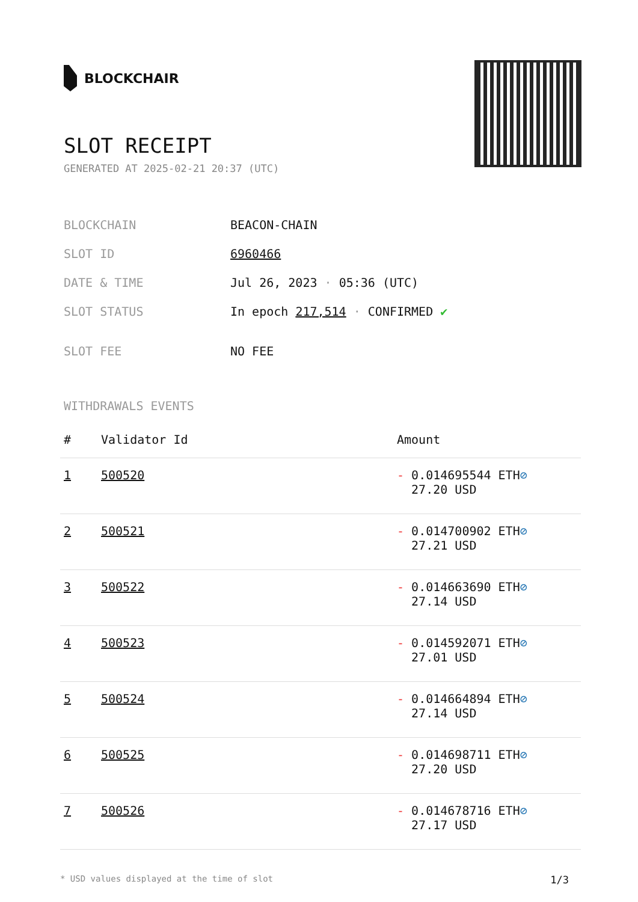BLOCKCHAIR
SLOT RECEIPT
GENERATED AT 2025-02-21 20:37 (UTC)
| BLOCKCHAIN | BEACON-CHAIN |
| SLOT ID | 6960466 |
| DATE & TIME | Jul 26, 2023 · 05:36 (UTC) |
| SLOT STATUS | In epoch 217,514 · CONFIRMED ✔ |
| SLOT FEE | NO FEE |
WITHDRAWALS EVENTS
| # | Validator Id | Amount |
| --- | --- | --- |
| 1 | 500520 | - 0.014695544 ETH ⊘ 27.20 USD |
| 2 | 500521 | - 0.014700902 ETH ⊘ 27.21 USD |
| 3 | 500522 | - 0.014663690 ETH ⊘ 27.14 USD |
| 4 | 500523 | - 0.014592071 ETH ⊘ 27.01 USD |
| 5 | 500524 | - 0.014664894 ETH ⊘ 27.14 USD |
| 6 | 500525 | - 0.014698711 ETH ⊘ 27.20 USD |
| 7 | 500526 | - 0.014678716 ETH ⊘ 27.17 USD |
* USD values displayed at the time of slot 1/3